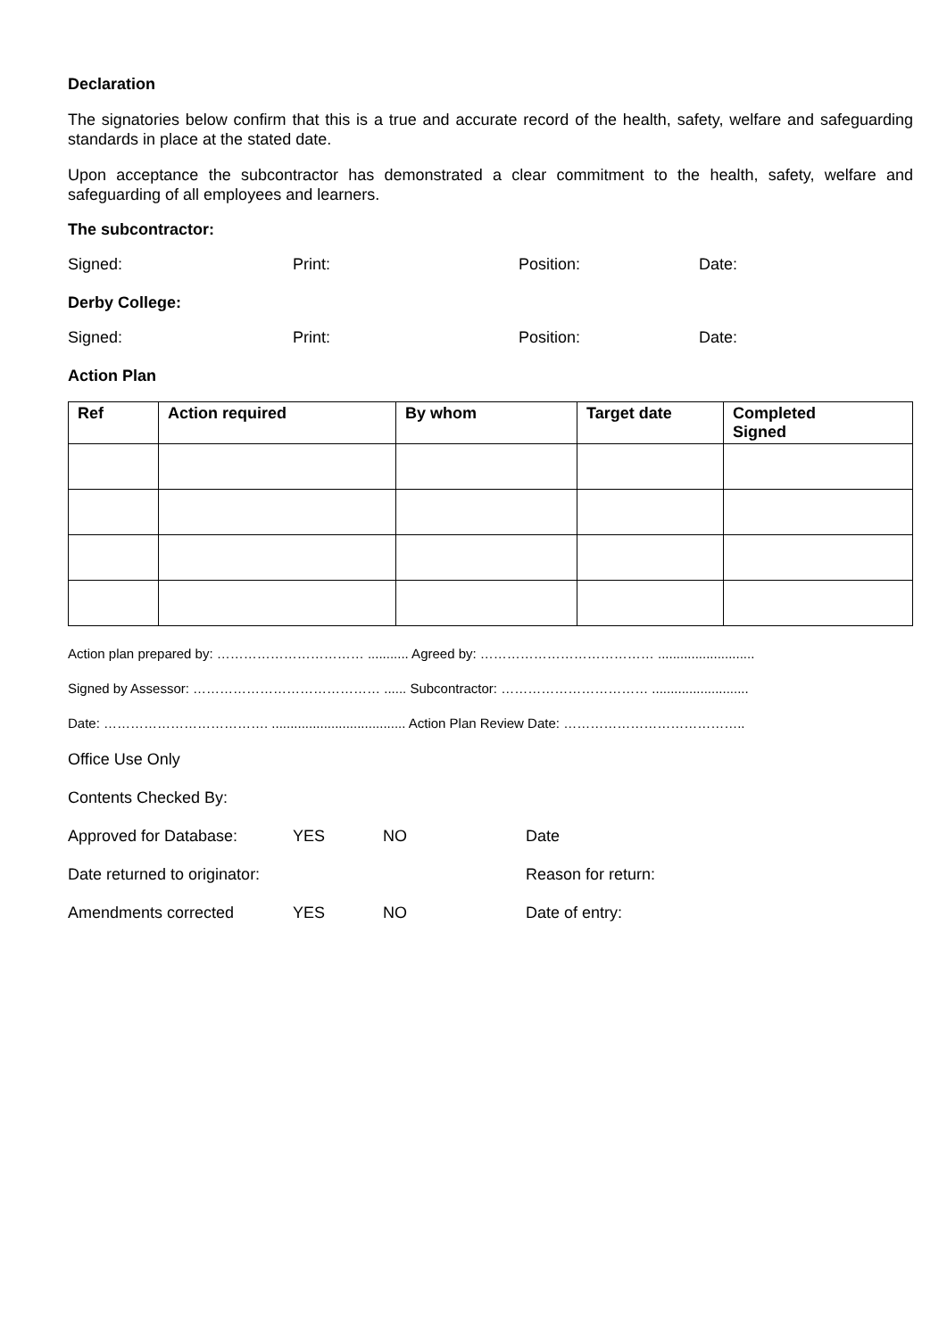Declaration
The signatories below confirm that this is a true and accurate record of the health, safety, welfare and safeguarding standards in place at the stated date.
Upon acceptance the subcontractor has demonstrated a clear commitment to the health, safety, welfare and safeguarding of all employees and learners.
The subcontractor:
Signed: Print: Position: Date:
Derby College:
Signed: Print: Position: Date:
Action Plan
| Ref | Action required | By whom | Target date | Completed Signed |
| --- | --- | --- | --- | --- |
Action plan prepared by: …………………………… ........... Agreed by: ………………………………… ..........................
Signed by Assessor: …………………………………… ...... Subcontractor: …………………………… ..........................
Date: ………………………………. .................................... Action Plan Review Date: …………………………………..
Office Use Only
Contents Checked By:
Approved for Database: YES NO Date
Date returned to originator: Reason for return:
Amendments corrected YES NO Date of entry: